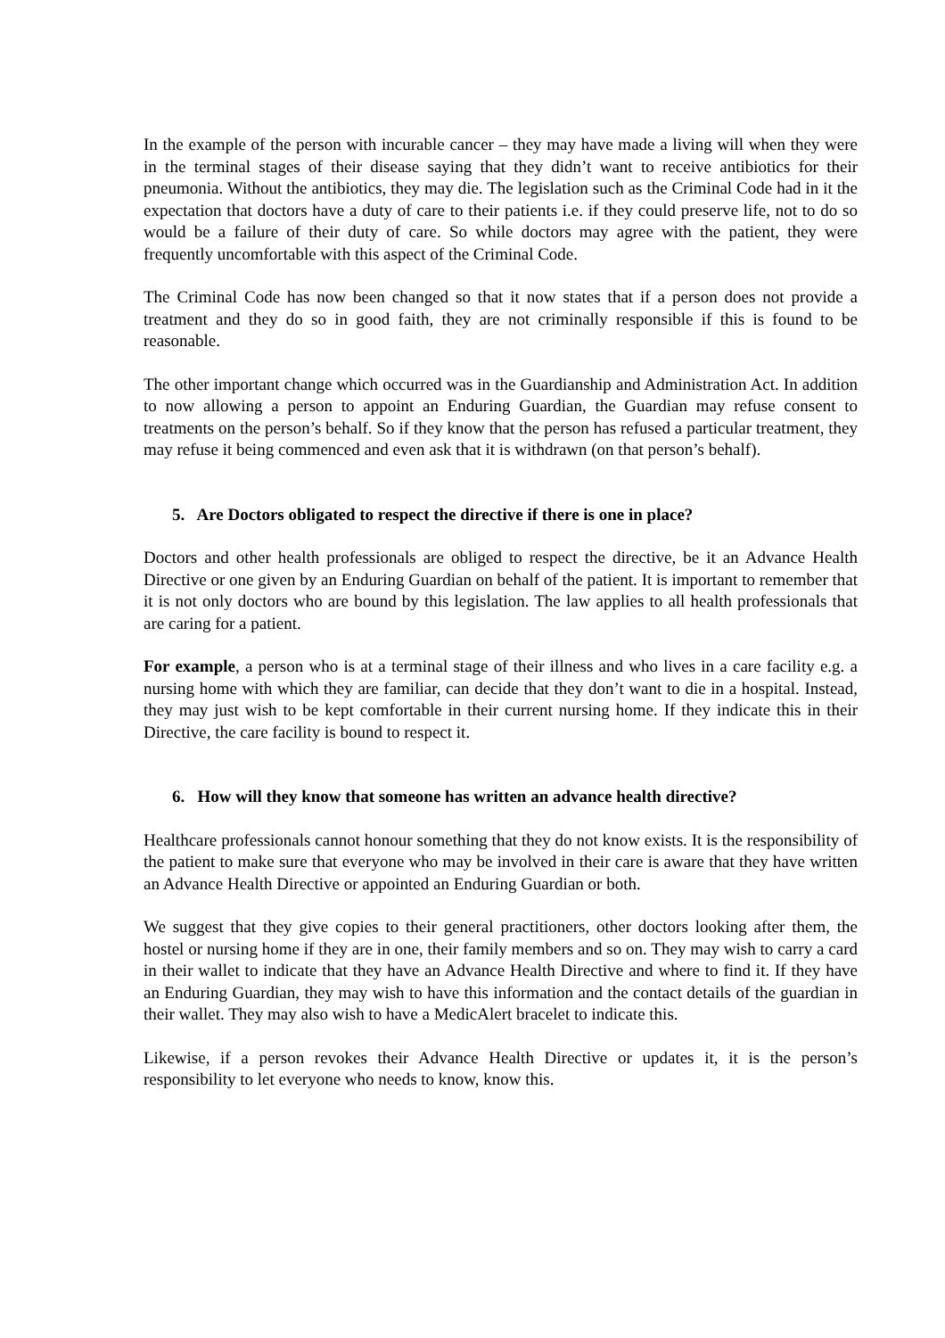In the example of the person with incurable cancer – they may have made a living will when they were in the terminal stages of their disease saying that they didn’t want to receive antibiotics for their pneumonia. Without the antibiotics, they may die. The legislation such as the Criminal Code had in it the expectation that doctors have a duty of care to their patients i.e. if they could preserve life, not to do so would be a failure of their duty of care. So while doctors may agree with the patient, they were frequently uncomfortable with this aspect of the Criminal Code.
The Criminal Code has now been changed so that it now states that if a person does not provide a treatment and they do so in good faith, they are not criminally responsible if this is found to be reasonable.
The other important change which occurred was in the Guardianship and Administration Act. In addition to now allowing a person to appoint an Enduring Guardian, the Guardian may refuse consent to treatments on the person’s behalf. So if they know that the person has refused a particular treatment, they may refuse it being commenced and even ask that it is withdrawn (on that person’s behalf).
5. Are Doctors obligated to respect the directive if there is one in place?
Doctors and other health professionals are obliged to respect the directive, be it an Advance Health Directive or one given by an Enduring Guardian on behalf of the patient. It is important to remember that it is not only doctors who are bound by this legislation. The law applies to all health professionals that are caring for a patient.
For example, a person who is at a terminal stage of their illness and who lives in a care facility e.g. a nursing home with which they are familiar, can decide that they don’t want to die in a hospital. Instead, they may just wish to be kept comfortable in their current nursing home. If they indicate this in their Directive, the care facility is bound to respect it.
6. How will they know that someone has written an advance health directive?
Healthcare professionals cannot honour something that they do not know exists. It is the responsibility of the patient to make sure that everyone who may be involved in their care is aware that they have written an Advance Health Directive or appointed an Enduring Guardian or both.
We suggest that they give copies to their general practitioners, other doctors looking after them, the hostel or nursing home if they are in one, their family members and so on. They may wish to carry a card in their wallet to indicate that they have an Advance Health Directive and where to find it. If they have an Enduring Guardian, they may wish to have this information and the contact details of the guardian in their wallet. They may also wish to have a MedicAlert bracelet to indicate this.
Likewise, if a person revokes their Advance Health Directive or updates it, it is the person’s responsibility to let everyone who needs to know, know this.